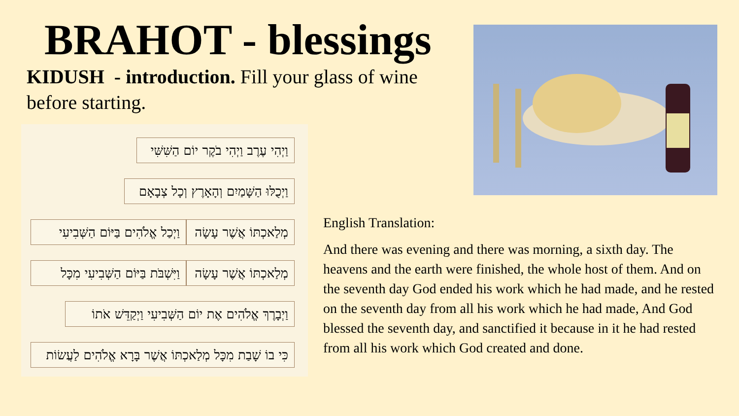BRAHOT - blessings
KIDUSH - introduction. Fill your glass of wine before starting.
וַיְהִי עֶרֶב וַיְהִי בֹקֶר יוֹם הַשִּׁשִּׁי
וַיְכֻלּוּ הַשָּׁמַיִם וְהָאָרֶץ וְכָל צְבָאָם
וַיְכַל אֱלֹהִים בַּיּוֹם הַשְּׁבִיעִי
מְלַאכְתּוֹ אֲשֶׁר עָשָׂה
וַיִּשְׁבֹּת בַּיּוֹם הַשְּׁבִיעִי מִכָּל
מְלַאכְתּוֹ אֲשֶׁר עָשָׂה
וַיְבָרֶךְ אֱלֹהִים אֶת יוֹם הַשְּׁבִיעִי וַיְקַדֵּשׁ אֹתוֹ
כִּי בוֹ שָׁבַת מִכָּל מְלַאכְתּוֹ אֲשֶׁר בָּרָא אֱלֹהִים לַעֲשׂוֹת
English Translation:
And there was evening and there was morning, a sixth day. The heavens and the earth were finished, the whole host of them. And on the seventh day God ended his work which he had made, and he rested on the seventh day from all his work which he had made, And God blessed the seventh day, and sanctified it because in it he had rested from all his work which God created and done.